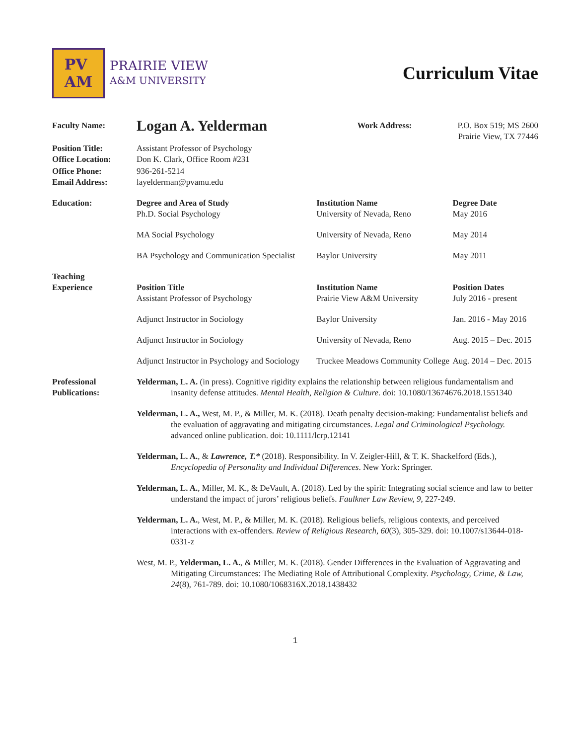PV
AM
PRAIRIE VIEW
A&M UNIVERSITY
Curriculum Vitae
| Faculty Name: | Logan A. Yelderman | Work Address: | P.O. Box 519; MS 2600 Prairie View, TX 77446 |
| Position Title: Office Location: | Assistant Professor of Psychology Don K. Clark, Office Room #231 | | |
| Office Phone: Email Address: | 936-261-5214 layelderman@pvamu.edu | | |
| Education: | Degree and Area of Study Ph.D. Social Psychology | Institution Name University of Nevada, Reno | Degree Date May 2016 |
| | MA Social Psychology | University of Nevada, Reno | May 2014 |
| | BA Psychology and Communication Specialist | Baylor University | May 2011 |
| Teaching Experience | Position Title Assistant Professor of Psychology | Institution Name Prairie View A&M University | Position Dates July 2016 - present |
| | Adjunct Instructor in Sociology | Baylor University | Jan. 2016 - May 2016 |
| | Adjunct Instructor in Sociology | University of Nevada, Reno | Aug. 2015 – Dec. 2015 |
| | Adjunct Instructor in Psychology and Sociology | Truckee Meadows Community College | Aug. 2014 – Dec. 2015 |
| Professional Publications: | Yelderman, L. A. (in press). Cognitive rigidity explains the relationship between religious fundamentalism and insanity defense attitudes. Mental Health, Religion & Culture. doi: 10.1080/13674676.2018.1551340 Yelderman, L. A., West, M. P., & Miller, M. K. (2018). Death penalty decision-making: Fundamentalist beliefs and the evaluation of aggravating and mitigating circumstances. Legal and Criminological Psychology. advanced online publication. doi: 10.1111/lcrp.12141 Yelderman, L. A. , & Lawrence, T.* (2018). Responsibility. In V. Zeigler-Hill, & T. K. Shackelford (Eds.), Encyclopedia of Personality and Individual Differences . New York: Springer. Yelderman, L. A. , Miller, M. K., & DeVault, A. (2018). Led by the spirit: Integrating social science and law to better understand the impact of jurors’ religious beliefs. Faulkner Law Review, 9, 227-249. Yelderman, L. A. , West, M. P., & Miller, M. K. (2018). Religious beliefs, religious contexts, and perceived interactions with ex-offenders. Review of Religious Research, 60 (3), 305-329. doi: 10.1007/s13644-018-0331-z West, M. P., Yelderman, L. A. , & Miller, M. K. (2018). Gender Differences in the Evaluation of Aggravating and Mitigating Circumstances: The Mediating Role of Attributional Complexity. Psychology, Crime, & Law, 24 (8), 761-789. doi: 10.1080/1068316X.2018.1438432 | | |
1